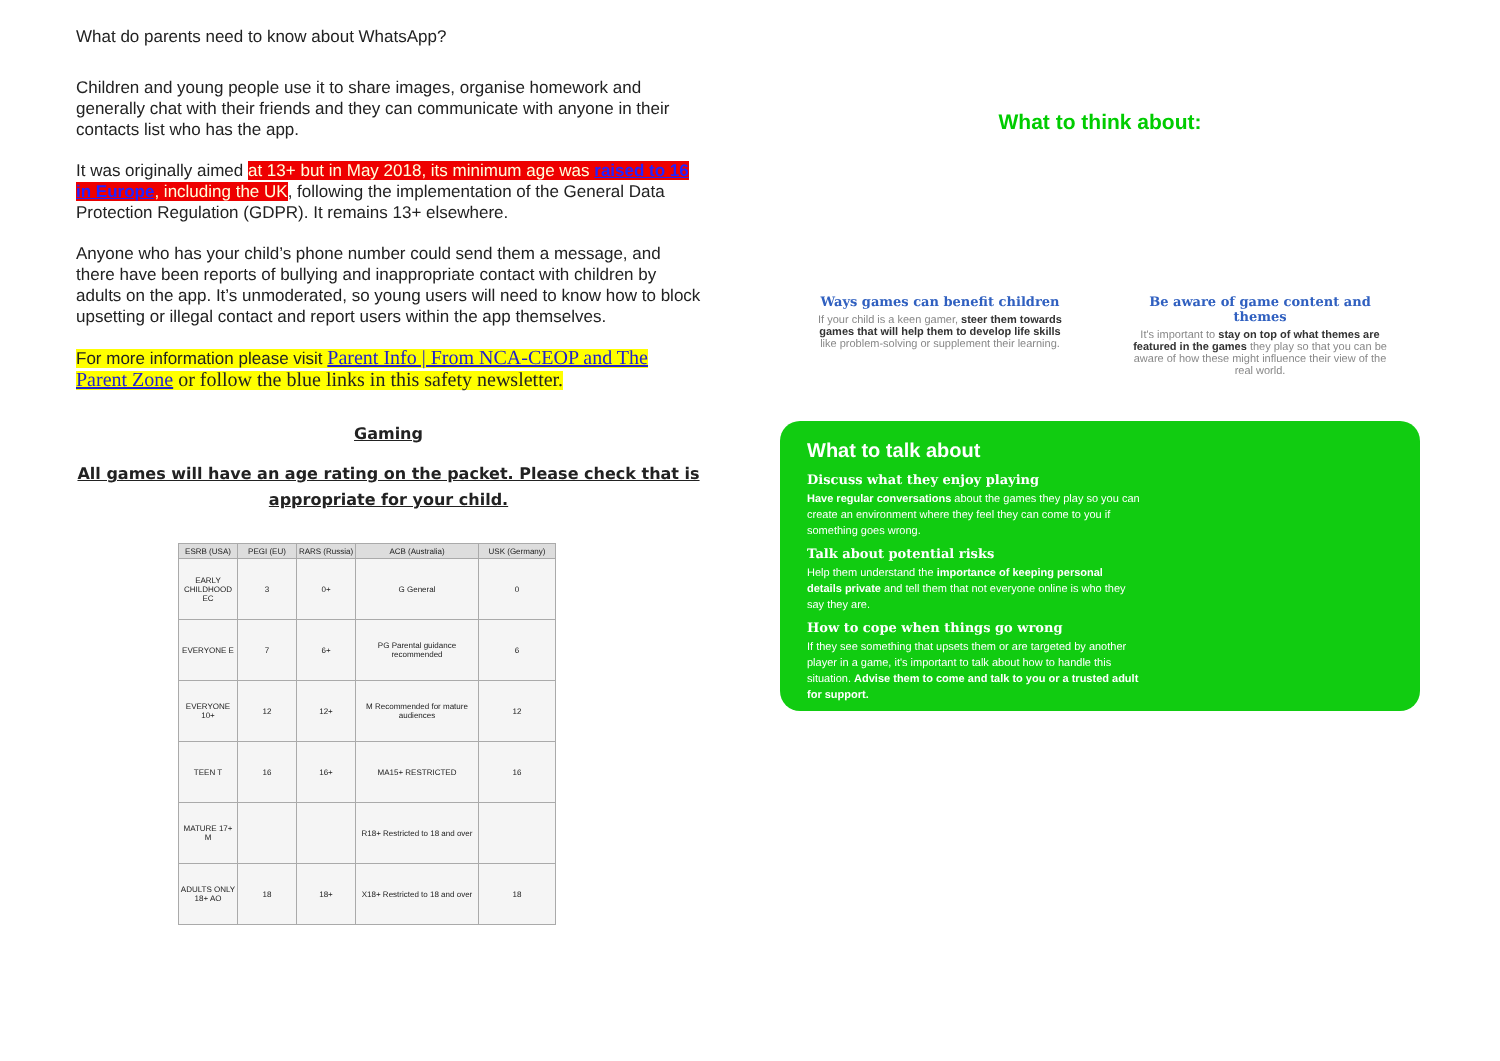What do parents need to know about WhatsApp?
Children and young people use it to share images, organise homework and generally chat with their friends and they can communicate with anyone in their contacts list who has the app.
It was originally aimed at 13+ but in May 2018, its minimum age was raised to 16 in Europe, including the UK, following the implementation of the General Data Protection Regulation (GDPR). It remains 13+ elsewhere.
Anyone who has your child’s phone number could send them a message, and there have been reports of bullying and inappropriate contact with children by adults on the app. It’s unmoderated, so young users will need to know how to block upsetting or illegal contact and report users within the app themselves.
For more information please visit Parent Info | From NCA-CEOP and The Parent Zone or follow the blue links in this safety newsletter.
Gaming
All games will have an age rating on the packet. Please check that is
appropriate for your child.
| ESRB (USA) | PEGI (EU) | RARS (Russia) | ACB (Australia) | USK (Germany) |
| --- | --- | --- | --- | --- |
| EARLY CHILDHOOD EC | 3 | 0+ | G General | 0 |
| EVERYONE E | 7 | 6+ | PG Parental guidance recommended | 6 |
| EVERYONE 10+ | 12 | 12+ | M Recommended for mature audiences | 12 |
| TEEN T | 16 | 16+ | MA15+ RESTRICTED | 16 |
| MATURE 17+ M | | | R18+ Restricted to 18 and over | |
| ADULTS ONLY 18+ AO | 18 | 18+ | X18+ Restricted to 18 and over | 18 |
What to think about:
Ways games can benefit children
If your child is a keen gamer, steer them towards games that will help them to develop life skills like problem-solving or supplement their learning.
Be aware of game content and themes
It's important to stay on top of what themes are featured in the games they play so that you can be aware of how these might influence their view of the real world.
What to talk about
Discuss what they enjoy playing
Have regular conversations about the games they play so you can create an environment where they feel they can come to you if something goes wrong.
Talk about potential risks
Help them understand the importance of keeping personal details private and tell them that not everyone online is who they say they are.
How to cope when things go wrong
If they see something that upsets them or are targeted by another player in a game, it's important to talk about how to handle this situation. Advise them to come and talk to you or a trusted adult for support.